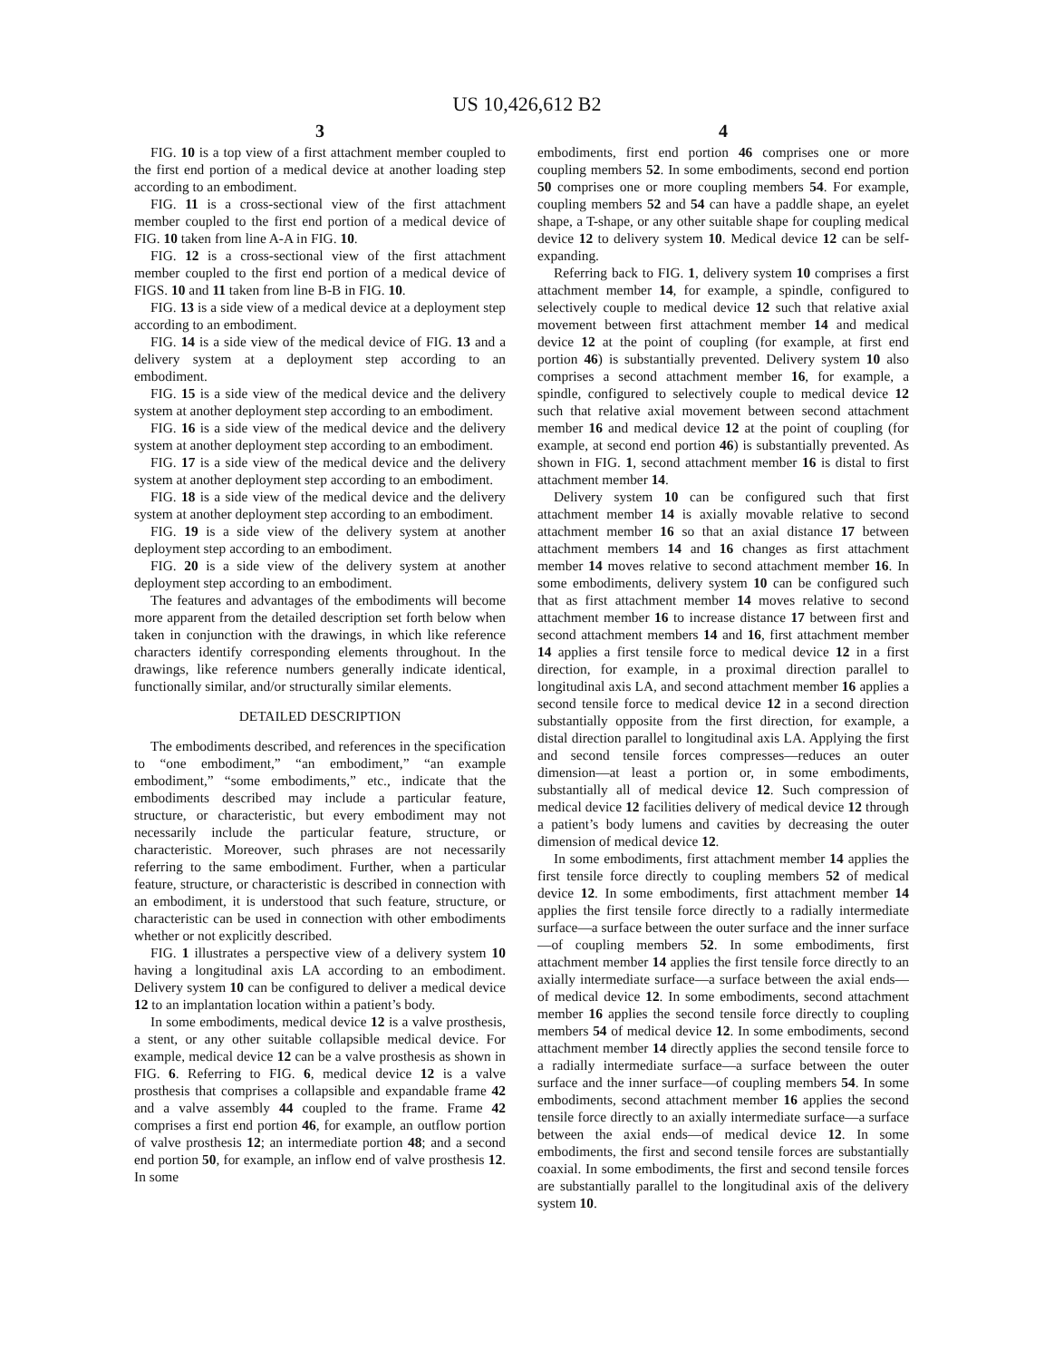US 10,426,612 B2
3
FIG. 10 is a top view of a first attachment member coupled to the first end portion of a medical device at another loading step according to an embodiment.
FIG. 11 is a cross-sectional view of the first attachment member coupled to the first end portion of a medical device of FIG. 10 taken from line A-A in FIG. 10.
FIG. 12 is a cross-sectional view of the first attachment member coupled to the first end portion of a medical device of FIGS. 10 and 11 taken from line B-B in FIG. 10.
FIG. 13 is a side view of a medical device at a deployment step according to an embodiment.
FIG. 14 is a side view of the medical device of FIG. 13 and a delivery system at a deployment step according to an embodiment.
FIG. 15 is a side view of the medical device and the delivery system at another deployment step according to an embodiment.
FIG. 16 is a side view of the medical device and the delivery system at another deployment step according to an embodiment.
FIG. 17 is a side view of the medical device and the delivery system at another deployment step according to an embodiment.
FIG. 18 is a side view of the medical device and the delivery system at another deployment step according to an embodiment.
FIG. 19 is a side view of the delivery system at another deployment step according to an embodiment.
FIG. 20 is a side view of the delivery system at another deployment step according to an embodiment.
The features and advantages of the embodiments will become more apparent from the detailed description set forth below when taken in conjunction with the drawings, in which like reference characters identify corresponding elements throughout. In the drawings, like reference numbers generally indicate identical, functionally similar, and/or structurally similar elements.
DETAILED DESCRIPTION
The embodiments described, and references in the specification to “one embodiment,” “an embodiment,” “an example embodiment,” “some embodiments,” etc., indicate that the embodiments described may include a particular feature, structure, or characteristic, but every embodiment may not necessarily include the particular feature, structure, or characteristic. Moreover, such phrases are not necessarily referring to the same embodiment. Further, when a particular feature, structure, or characteristic is described in connection with an embodiment, it is understood that such feature, structure, or characteristic can be used in connection with other embodiments whether or not explicitly described.
FIG. 1 illustrates a perspective view of a delivery system 10 having a longitudinal axis LA according to an embodiment. Delivery system 10 can be configured to deliver a medical device 12 to an implantation location within a patient’s body.
In some embodiments, medical device 12 is a valve prosthesis, a stent, or any other suitable collapsible medical device. For example, medical device 12 can be a valve prosthesis as shown in FIG. 6. Referring to FIG. 6, medical device 12 is a valve prosthesis that comprises a collapsible and expandable frame 42 and a valve assembly 44 coupled to the frame. Frame 42 comprises a first end portion 46, for example, an outflow portion of valve prosthesis 12; an intermediate portion 48; and a second end portion 50, for example, an inflow end of valve prosthesis 12. In some
4
embodiments, first end portion 46 comprises one or more coupling members 52. In some embodiments, second end portion 50 comprises one or more coupling members 54. For example, coupling members 52 and 54 can have a paddle shape, an eyelet shape, a T-shape, or any other suitable shape for coupling medical device 12 to delivery system 10. Medical device 12 can be self-expanding.
Referring back to FIG. 1, delivery system 10 comprises a first attachment member 14, for example, a spindle, configured to selectively couple to medical device 12 such that relative axial movement between first attachment member 14 and medical device 12 at the point of coupling (for example, at first end portion 46) is substantially prevented. Delivery system 10 also comprises a second attachment member 16, for example, a spindle, configured to selectively couple to medical device 12 such that relative axial movement between second attachment member 16 and medical device 12 at the point of coupling (for example, at second end portion 46) is substantially prevented. As shown in FIG. 1, second attachment member 16 is distal to first attachment member 14.
Delivery system 10 can be configured such that first attachment member 14 is axially movable relative to second attachment member 16 so that an axial distance 17 between attachment members 14 and 16 changes as first attachment member 14 moves relative to second attachment member 16. In some embodiments, delivery system 10 can be configured such that as first attachment member 14 moves relative to second attachment member 16 to increase distance 17 between first and second attachment members 14 and 16, first attachment member 14 applies a first tensile force to medical device 12 in a first direction, for example, in a proximal direction parallel to longitudinal axis LA, and second attachment member 16 applies a second tensile force to medical device 12 in a second direction substantially opposite from the first direction, for example, a distal direction parallel to longitudinal axis LA. Applying the first and second tensile forces compresses—reduces an outer dimension—at least a portion or, in some embodiments, substantially all of medical device 12. Such compression of medical device 12 facilities delivery of medical device 12 through a patient’s body lumens and cavities by decreasing the outer dimension of medical device 12.
In some embodiments, first attachment member 14 applies the first tensile force directly to coupling members 52 of medical device 12. In some embodiments, first attachment member 14 applies the first tensile force directly to a radially intermediate surface—a surface between the outer surface and the inner surface—of coupling members 52. In some embodiments, first attachment member 14 applies the first tensile force directly to an axially intermediate surface—a surface between the axial ends—of medical device 12. In some embodiments, second attachment member 16 applies the second tensile force directly to coupling members 54 of medical device 12. In some embodiments, second attachment member 14 directly applies the second tensile force to a radially intermediate surface—a surface between the outer surface and the inner surface—of coupling members 54. In some embodiments, second attachment member 16 applies the second tensile force directly to an axially intermediate surface—a surface between the axial ends—of medical device 12. In some embodiments, the first and second tensile forces are substantially coaxial. In some embodiments, the first and second tensile forces are substantially parallel to the longitudinal axis of the delivery system 10.